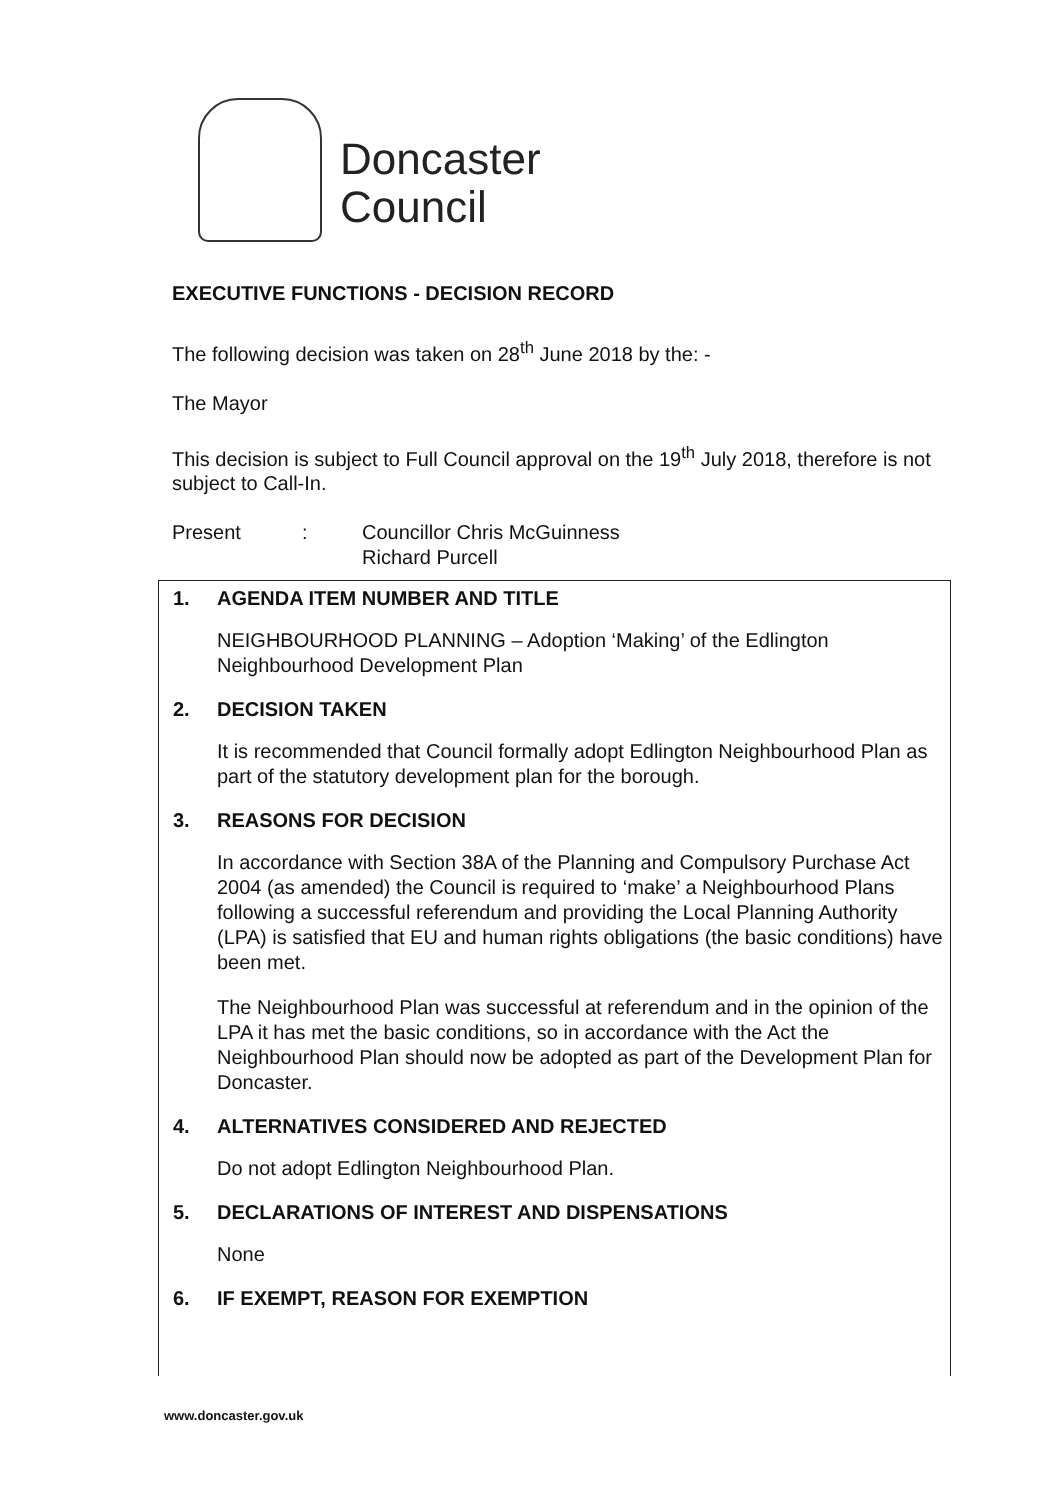Doncaster
Council
EXECUTIVE FUNCTIONS - DECISION RECORD
The following decision was taken on 28<sup>th</sup> June 2018 by the: -
The Mayor
This decision is subject to Full Council approval on the 19<sup>th</sup> July 2018, therefore is not subject to Call-In.
Present: Councillor Chris McGuinness
Richard Purcell
1. AGENDA ITEM NUMBER AND TITLE
NEIGHBOURHOOD PLANNING – Adoption ‘Making’ of the Edlington Neighbourhood Development Plan
2. DECISION TAKEN
It is recommended that Council formally adopt Edlington Neighbourhood Plan as part of the statutory development plan for the borough.
3. REASONS FOR DECISION
In accordance with Section 38A of the Planning and Compulsory Purchase Act 2004 (as amended) the Council is required to ‘make’ a Neighbourhood Plans following a successful referendum and providing the Local Planning Authority (LPA) is satisfied that EU and human rights obligations (the basic conditions) have been met.
The Neighbourhood Plan was successful at referendum and in the opinion of the LPA it has met the basic conditions, so in accordance with the Act the Neighbourhood Plan should now be adopted as part of the Development Plan for Doncaster.
4. ALTERNATIVES CONSIDERED AND REJECTED
Do not adopt Edlington Neighbourhood Plan.
5. DECLARATIONS OF INTEREST AND DISPENSATIONS
None
6. IF EXEMPT, REASON FOR EXEMPTION
www.doncaster.gov.uk